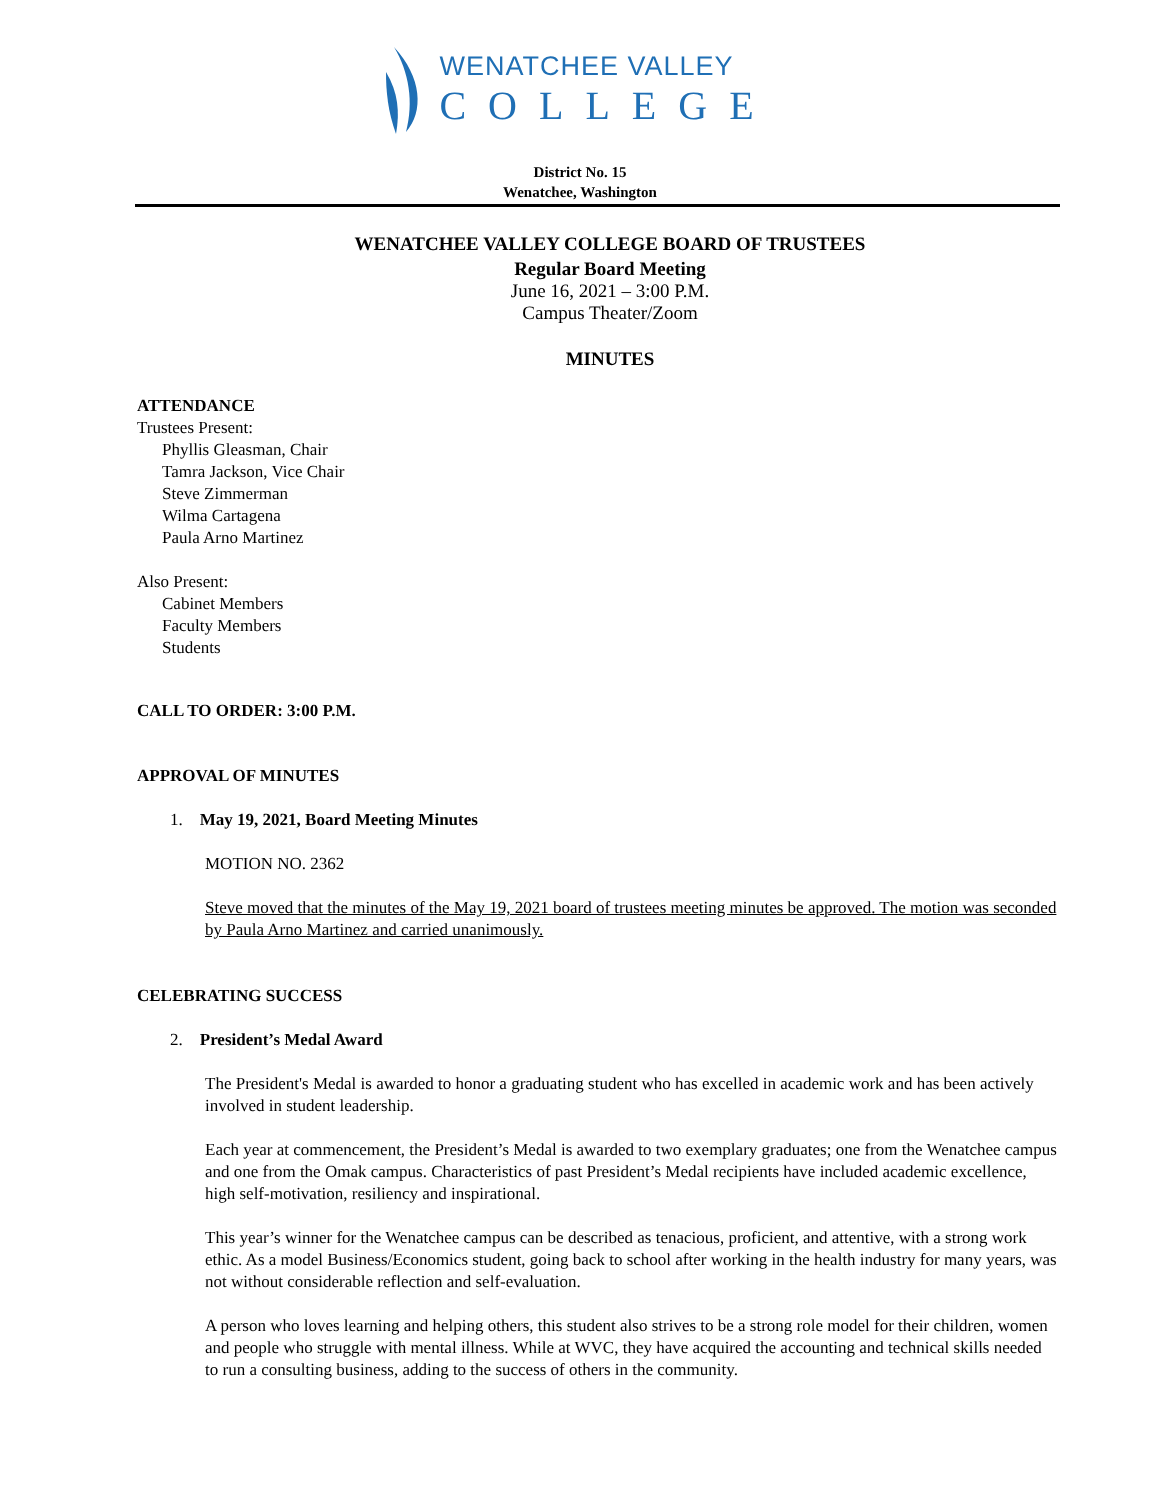WENATCHEE VALLEY
COLLEGE
District No. 15
Wenatchee, Washington
WENATCHEE VALLEY COLLEGE BOARD OF TRUSTEES
Regular Board Meeting
June 16, 2021 – 3:00 P.M.
Campus Theater/Zoom
MINUTES
ATTENDANCE
Trustees Present:
Phyllis Gleasman, Chair
Tamra Jackson, Vice Chair
Steve Zimmerman
Wilma Cartagena
Paula Arno Martinez
Also Present:
Cabinet Members
Faculty Members
Students
CALL TO ORDER: 3:00 P.M.
APPROVAL OF MINUTES
1. May 19, 2021, Board Meeting Minutes
MOTION NO. 2362
Steve moved that the minutes of the May 19, 2021 board of trustees meeting minutes be approved. The motion was seconded by Paula Arno Martinez and carried unanimously.
CELEBRATING SUCCESS
2. President’s Medal Award
The President's Medal is awarded to honor a graduating student who has excelled in academic work and has been actively involved in student leadership.
Each year at commencement, the President’s Medal is awarded to two exemplary graduates; one from the Wenatchee campus and one from the Omak campus. Characteristics of past President’s Medal recipients have included academic excellence, high self-motivation, resiliency and inspirational.
This year’s winner for the Wenatchee campus can be described as tenacious, proficient, and attentive, with a strong work ethic. As a model Business/Economics student, going back to school after working in the health industry for many years, was not without considerable reflection and self-evaluation.
A person who loves learning and helping others, this student also strives to be a strong role model for their children, women and people who struggle with mental illness. While at WVC, they have acquired the accounting and technical skills needed to run a consulting business, adding to the success of others in the community.